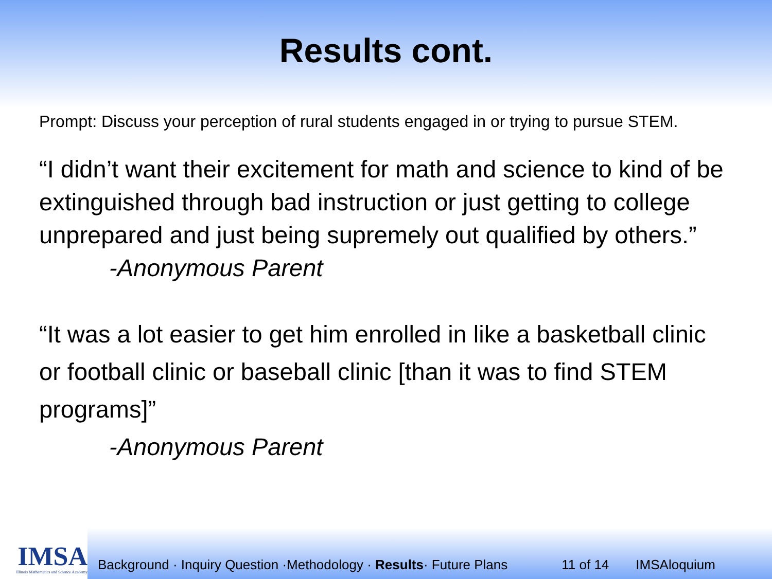Results cont.
Prompt: Discuss your perception of rural students engaged in or trying to pursue STEM.
“I didn’t want their excitement for math and science to kind of be extinguished through bad instruction or just getting to college unprepared and just being supremely out qualified by others.”
-Anonymous Parent
“It was a lot easier to get him enrolled in like a basketball clinic or football clinic or baseball clinic [than it was to find STEM programs]”
-Anonymous Parent
IMSA
Illinois Mathematics and Science Academy
Background · Inquiry Question ·Methodology · Results· Future Plans 11 of 14 IMSAloquium